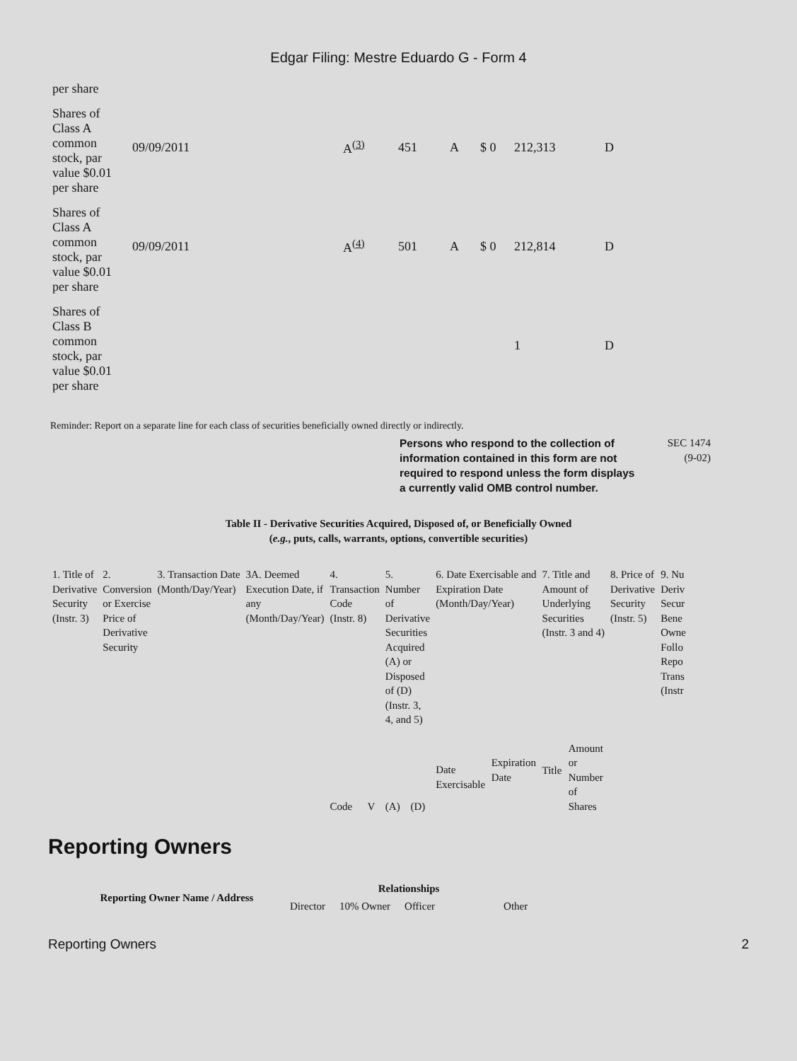Edgar Filing: Mestre Eduardo G - Form 4
| per share | | | | | | | |
| Shares of Class A common stock, par value $0.01 per share | 09/09/2011 | A<sup>(3)</sup> | 451 | A | $ 0 | 212,313 | D |
| Shares of Class A common stock, par value $0.01 per share | 09/09/2011 | A<sup>(4)</sup> | 501 | A | $ 0 | 212,814 | D |
| Shares of Class B common stock, par value $0.01 per share | | | | | | 1 | D |
Reminder: Report on a separate line for each class of securities beneficially owned directly or indirectly.
Persons who respond to the collection of information contained in this form are not required to respond unless the form displays a currently valid OMB control number.
SEC 1474
(9-02)
Table II - Derivative Securities Acquired, Disposed of, or Beneficially Owned
(e.g., puts, calls, warrants, options, convertible securities)
| 1. Title of Derivative Security (Instr. 3) | 2. Conversion or Exercise Price of Derivative Security | 3. Transaction Date (Month/Day/Year) | 3A. Deemed Execution Date, if any (Month/Day/Year) | 4. Transaction Code (Instr. 8) | | 5. Number of Derivative Securities Acquired (A) or Disposed of (D) (Instr. 3, 4, and 5) | | 6. Date Exercisable and Expiration Date (Month/Day/Year) | | 7. Title and Amount of Underlying Securities (Instr. 3 and 4) | | 8. Price of Derivative Security (Instr. 5) | 9. Nu Deriv Secur Bene Owne Follo Repo Trans (Instr |
| | | | | Code | V | (A) | (D) | Date Exercisable | Expiration Date | Title | Amount or Number of Shares | | |
Reporting Owners
| Reporting Owner Name / Address | Relationships | | | |
| --- | --- | --- | --- | --- |
| | Director | 10% Owner | Officer | Other |
Reporting Owners 2